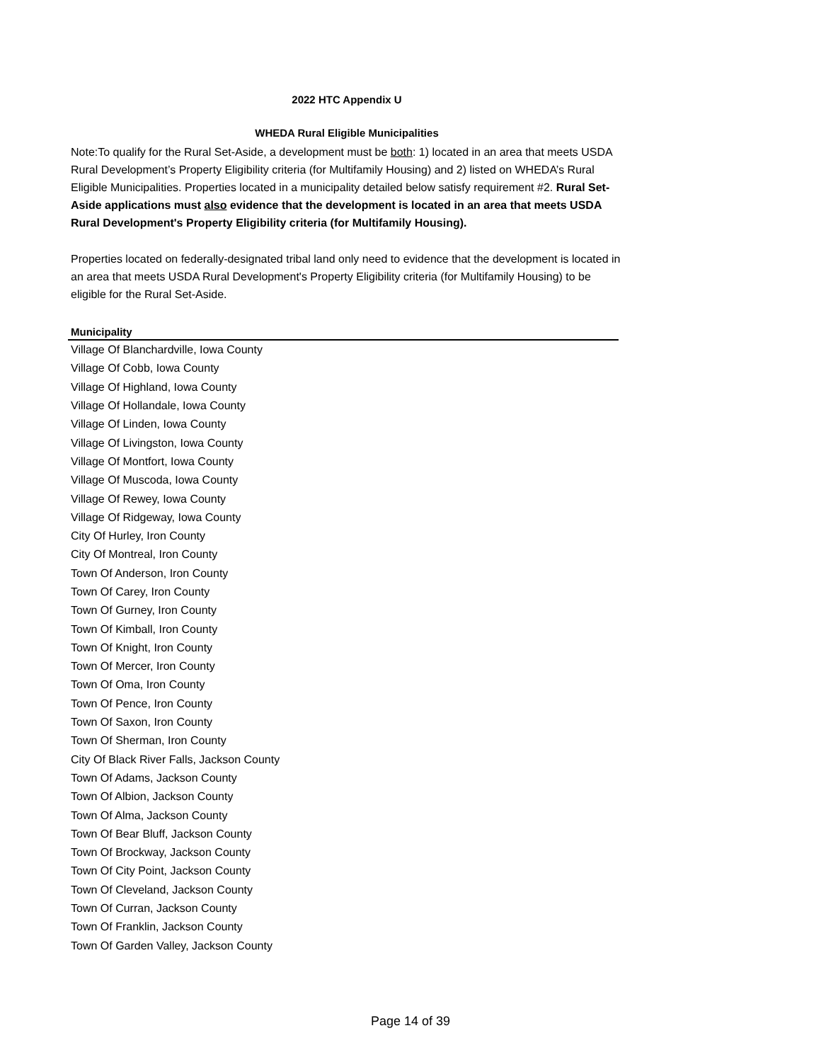2022 HTC Appendix U
WHEDA Rural Eligible Municipalities
Note:To qualify for the Rural Set-Aside, a development must be both: 1) located in an area that meets USDA Rural Development’s Property Eligibility criteria (for Multifamily Housing) and 2) listed on WHEDA’s Rural Eligible Municipalities. Properties located in a municipality detailed below satisfy requirement #2. Rural Set-Aside applications must also evidence that the development is located in an area that meets USDA Rural Development's Property Eligibility criteria (for Multifamily Housing).
Properties located on federally-designated tribal land only need to evidence that the development is located in an area that meets USDA Rural Development's Property Eligibility criteria (for Multifamily Housing) to be eligible for the Rural Set-Aside.
| Municipality |
| --- |
| Village Of Blanchardville, Iowa County |
| Village Of Cobb, Iowa County |
| Village Of Highland, Iowa County |
| Village Of Hollandale, Iowa County |
| Village Of Linden, Iowa County |
| Village Of Livingston, Iowa County |
| Village Of Montfort, Iowa County |
| Village Of Muscoda, Iowa County |
| Village Of Rewey, Iowa County |
| Village Of Ridgeway, Iowa County |
| City Of Hurley, Iron County |
| City Of Montreal, Iron County |
| Town Of Anderson, Iron County |
| Town Of Carey, Iron County |
| Town Of Gurney, Iron County |
| Town Of Kimball, Iron County |
| Town Of Knight, Iron County |
| Town Of Mercer, Iron County |
| Town Of Oma, Iron County |
| Town Of Pence, Iron County |
| Town Of Saxon, Iron County |
| Town Of Sherman, Iron County |
| City Of Black River Falls, Jackson County |
| Town Of Adams, Jackson County |
| Town Of Albion, Jackson County |
| Town Of Alma, Jackson County |
| Town Of Bear Bluff, Jackson County |
| Town Of Brockway, Jackson County |
| Town Of City Point, Jackson County |
| Town Of Cleveland, Jackson County |
| Town Of Curran, Jackson County |
| Town Of Franklin, Jackson County |
| Town Of Garden Valley, Jackson County |
Page 14 of 39